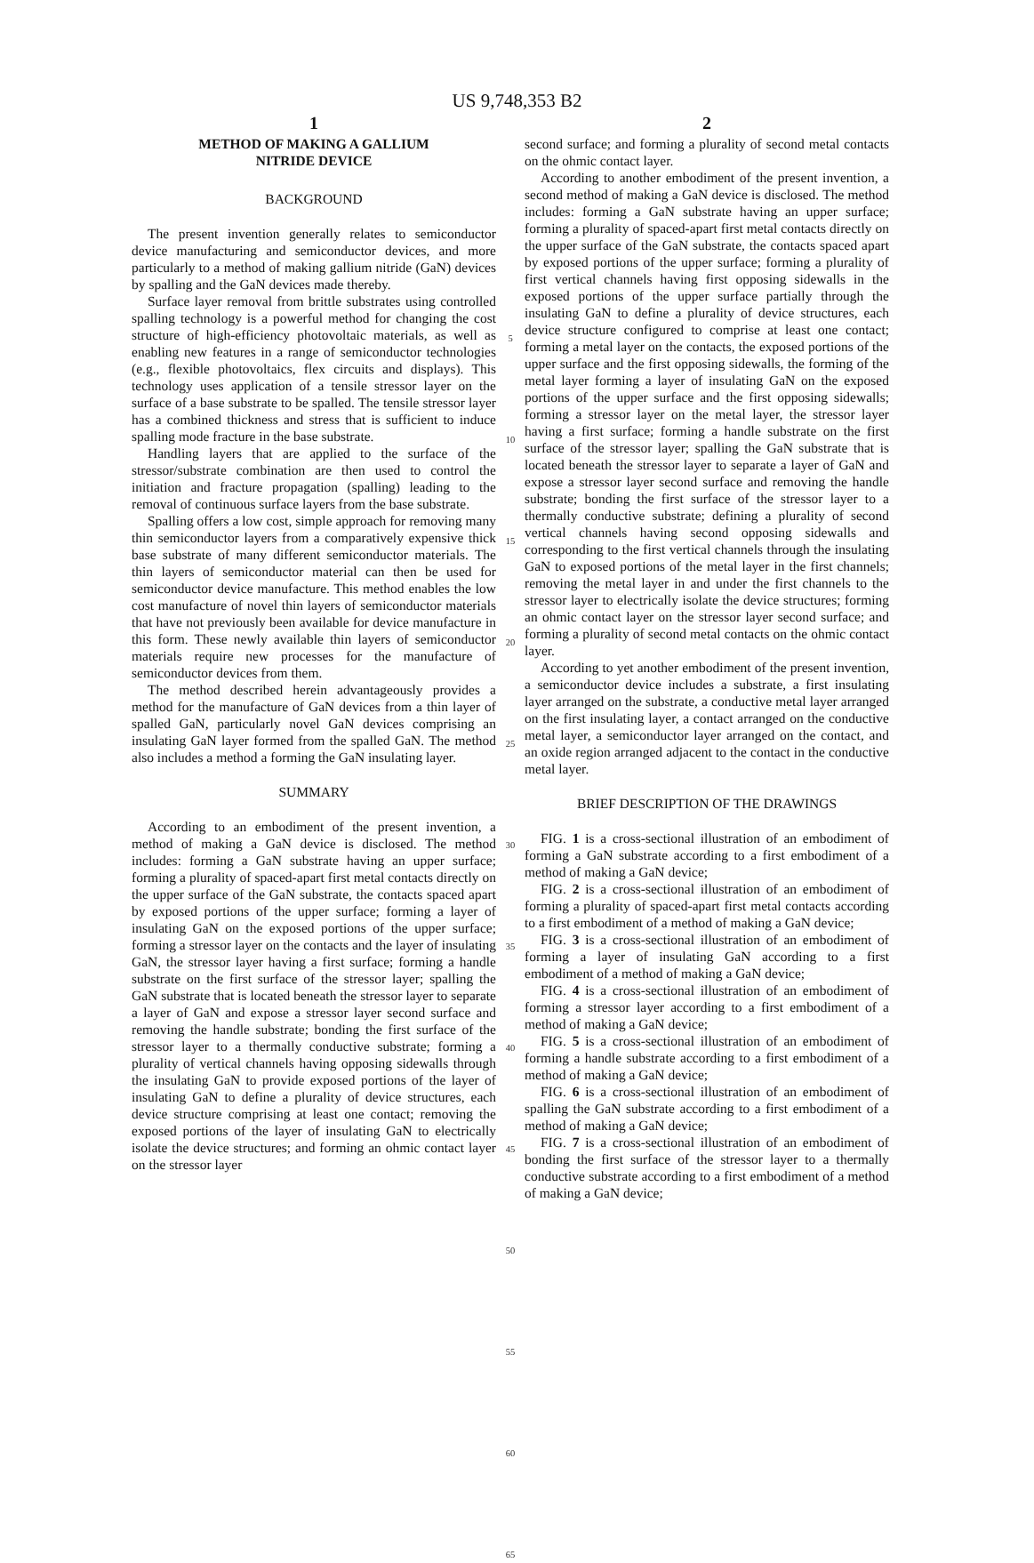US 9,748,353 B2
1
METHOD OF MAKING A GALLIUM
NITRIDE DEVICE
BACKGROUND
The present invention generally relates to semiconductor device manufacturing and semiconductor devices, and more particularly to a method of making gallium nitride (GaN) devices by spalling and the GaN devices made thereby.
Surface layer removal from brittle substrates using controlled spalling technology is a powerful method for changing the cost structure of high-efficiency photovoltaic materials, as well as enabling new features in a range of semiconductor technologies (e.g., flexible photovoltaics, flex circuits and displays). This technology uses application of a tensile stressor layer on the surface of a base substrate to be spalled. The tensile stressor layer has a combined thickness and stress that is sufficient to induce spalling mode fracture in the base substrate.
Handling layers that are applied to the surface of the stressor/substrate combination are then used to control the initiation and fracture propagation (spalling) leading to the removal of continuous surface layers from the base substrate.
Spalling offers a low cost, simple approach for removing many thin semiconductor layers from a comparatively expensive thick base substrate of many different semiconductor materials. The thin layers of semiconductor material can then be used for semiconductor device manufacture. This method enables the low cost manufacture of novel thin layers of semiconductor materials that have not previously been available for device manufacture in this form. These newly available thin layers of semiconductor materials require new processes for the manufacture of semiconductor devices from them.
The method described herein advantageously provides a method for the manufacture of GaN devices from a thin layer of spalled GaN, particularly novel GaN devices comprising an insulating GaN layer formed from the spalled GaN. The method also includes a method a forming the GaN insulating layer.
SUMMARY
According to an embodiment of the present invention, a method of making a GaN device is disclosed. The method includes: forming a GaN substrate having an upper surface; forming a plurality of spaced-apart first metal contacts directly on the upper surface of the GaN substrate, the contacts spaced apart by exposed portions of the upper surface; forming a layer of insulating GaN on the exposed portions of the upper surface; forming a stressor layer on the contacts and the layer of insulating GaN, the stressor layer having a first surface; forming a handle substrate on the first surface of the stressor layer; spalling the GaN substrate that is located beneath the stressor layer to separate a layer of GaN and expose a stressor layer second surface and removing the handle substrate; bonding the first surface of the stressor layer to a thermally conductive substrate; forming a plurality of vertical channels having opposing sidewalls through the insulating GaN to provide exposed portions of the layer of insulating GaN to define a plurality of device structures, each device structure comprising at least one contact; removing the exposed portions of the layer of insulating GaN to electrically isolate the device structures; and forming an ohmic contact layer on the stressor layer
5
10
15
20
25
30
35
40
45
50
55
60
65
2
second surface; and forming a plurality of second metal contacts on the ohmic contact layer.
According to another embodiment of the present invention, a second method of making a GaN device is disclosed. The method includes: forming a GaN substrate having an upper surface; forming a plurality of spaced-apart first metal contacts directly on the upper surface of the GaN substrate, the contacts spaced apart by exposed portions of the upper surface; forming a plurality of first vertical channels having first opposing sidewalls in the exposed portions of the upper surface partially through the insulating GaN to define a plurality of device structures, each device structure configured to comprise at least one contact; forming a metal layer on the contacts, the exposed portions of the upper surface and the first opposing sidewalls, the forming of the metal layer forming a layer of insulating GaN on the exposed portions of the upper surface and the first opposing sidewalls; forming a stressor layer on the metal layer, the stressor layer having a first surface; forming a handle substrate on the first surface of the stressor layer; spalling the GaN substrate that is located beneath the stressor layer to separate a layer of GaN and expose a stressor layer second surface and removing the handle substrate; bonding the first surface of the stressor layer to a thermally conductive substrate; defining a plurality of second vertical channels having second opposing sidewalls and corresponding to the first vertical channels through the insulating GaN to exposed portions of the metal layer in the first channels; removing the metal layer in and under the first channels to the stressor layer to electrically isolate the device structures; forming an ohmic contact layer on the stressor layer second surface; and forming a plurality of second metal contacts on the ohmic contact layer.
According to yet another embodiment of the present invention, a semiconductor device includes a substrate, a first insulating layer arranged on the substrate, a conductive metal layer arranged on the first insulating layer, a contact arranged on the conductive metal layer, a semiconductor layer arranged on the contact, and an oxide region arranged adjacent to the contact in the conductive metal layer.
BRIEF DESCRIPTION OF THE DRAWINGS
FIG. 1 is a cross-sectional illustration of an embodiment of forming a GaN substrate according to a first embodiment of a method of making a GaN device;
FIG. 2 is a cross-sectional illustration of an embodiment of forming a plurality of spaced-apart first metal contacts according to a first embodiment of a method of making a GaN device;
FIG. 3 is a cross-sectional illustration of an embodiment of forming a layer of insulating GaN according to a first embodiment of a method of making a GaN device;
FIG. 4 is a cross-sectional illustration of an embodiment of forming a stressor layer according to a first embodiment of a method of making a GaN device;
FIG. 5 is a cross-sectional illustration of an embodiment of forming a handle substrate according to a first embodiment of a method of making a GaN device;
FIG. 6 is a cross-sectional illustration of an embodiment of spalling the GaN substrate according to a first embodiment of a method of making a GaN device;
FIG. 7 is a cross-sectional illustration of an embodiment of bonding the first surface of the stressor layer to a thermally conductive substrate according to a first embodiment of a method of making a GaN device;